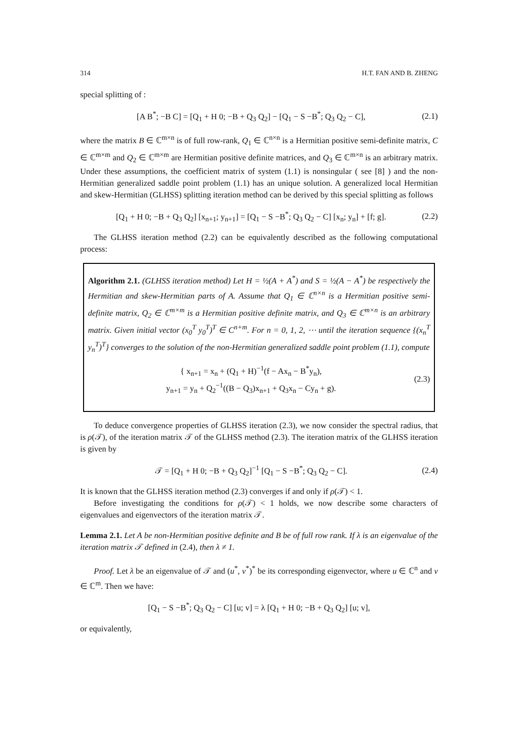314 H.T. FAN AND B. ZHENG
special splitting of :
[A B<sup>*</sup>; −B C] = [Q<sub>1</sub> + H 0; −B + Q<sub>3</sub> Q<sub>2</sub>] − [Q<sub>1</sub> − S −B<sup>*</sup>; Q<sub>3</sub> Q<sub>2</sub> − C], (2.1)
where the matrix B ∈ ℂ<sup>m×n</sup> is of full row-rank, Q<sub>1</sub> ∈ ℂ<sup>n×n</sup> is a Hermitian positive semi-definite matrix, C ∈ ℂ<sup>m×m</sup> and Q<sub>2</sub> ∈ ℂ<sup>m×m</sup> are Hermitian positive definite matrices, and Q<sub>3</sub> ∈ ℂ<sup>m×n</sup> is an arbitrary matrix. Under these assumptions, the coefficient matrix of system (1.1) is nonsingular ( see [8] ) and the non-Hermitian generalized saddle point problem (1.1) has an unique solution. A generalized local Hermitian and skew-Hermitian (GLHSS) splitting iteration method can be derived by this special splitting as follows
[Q<sub>1</sub> + H 0; −B + Q<sub>3</sub> Q<sub>2</sub>] [x<sub>n+1</sub>; y<sub>n+1</sub>] = [Q<sub>1</sub> − S −B<sup>*</sup>; Q<sub>3</sub> Q<sub>2</sub> − C] [x<sub>n</sub>; y<sub>n</sub>] + [f; g]. (2.2)
The GLHSS iteration method (2.2) can be equivalently described as the following computational process:
Algorithm 2.1. (GLHSS iteration method) Let H = ½(A + A<sup>*</sup>) and S = ½(A − A<sup>*</sup>) be respectively the Hermitian and skew-Hermitian parts of A. Assume that Q<sub>1</sub> ∈ ℂ<sup>n×n</sup> is a Hermitian positive semi-definite matrix, Q<sub>2</sub> ∈ ℂ<sup>m×m</sup> is a Hermitian positive definite matrix, and Q<sub>3</sub> ∈ ℂ<sup>m×n</sup> is an arbitrary matrix. Given initial vector (x<sub>0</sub><sup>T</sup> y<sub>0</sub><sup>T</sup>)<sup>T</sup> ∈ C<sup>n+m</sup>. For n = 0, 1, 2, ⋯ until the iteration sequence {(x<sub>n</sub><sup>T</sup> y<sub>n</sub><sup>T</sup>)<sup>T</sup>} converges to the solution of the non-Hermitian generalized saddle point problem (1.1), compute
{ x<sub>n+1</sub> = x<sub>n</sub> + (Q<sub>1</sub> + H)<sup>−1</sup>(f − Ax<sub>n</sub> − B<sup>*</sup>y<sub>n</sub>),
y<sub>n+1</sub> = y<sub>n</sub> + Q<sub>2</sub><sup>−1</sup>((B − Q<sub>3</sub>)x<sub>n+1</sub> + Q<sub>3</sub>x<sub>n</sub> − Cy<sub>n</sub> + g). (2.3)
To deduce convergence properties of GLHSS iteration (2.3), we now consider the spectral radius, that is ρ(𝒯), of the iteration matrix 𝒯 of the GLHSS method (2.3). The iteration matrix of the GLHSS iteration is given by
𝒯 = [Q<sub>1</sub> + H 0; −B + Q<sub>3</sub> Q<sub>2</sub>]<sup>−1</sup> [Q<sub>1</sub> − S −B<sup>*</sup>; Q<sub>3</sub> Q<sub>2</sub> − C]. (2.4)
It is known that the GLHSS iteration method (2.3) converges if and only if ρ(𝒯) < 1.
Before investigating the conditions for ρ(𝒯) < 1 holds, we now describe some characters of eigenvalues and eigenvectors of the iteration matrix 𝒯.
Lemma 2.1. Let A be non-Hermitian positive definite and B be of full row rank. If λ is an eigenvalue of the iteration matrix 𝒯 defined in (2.4), then λ ≠ 1.
Proof. Let λ be an eigenvalue of 𝒯 and (u<sup>*</sup>, v<sup>*</sup>)<sup>*</sup> be its corresponding eigenvector, where u ∈ ℂ<sup>n</sup> and v ∈ ℂ<sup>m</sup>. Then we have:
[Q<sub>1</sub> − S −B<sup>*</sup>; Q<sub>3</sub> Q<sub>2</sub> − C] [u; v] = λ [Q<sub>1</sub> + H 0; −B + Q<sub>3</sub> Q<sub>2</sub>] [u; v],
or equivalently,